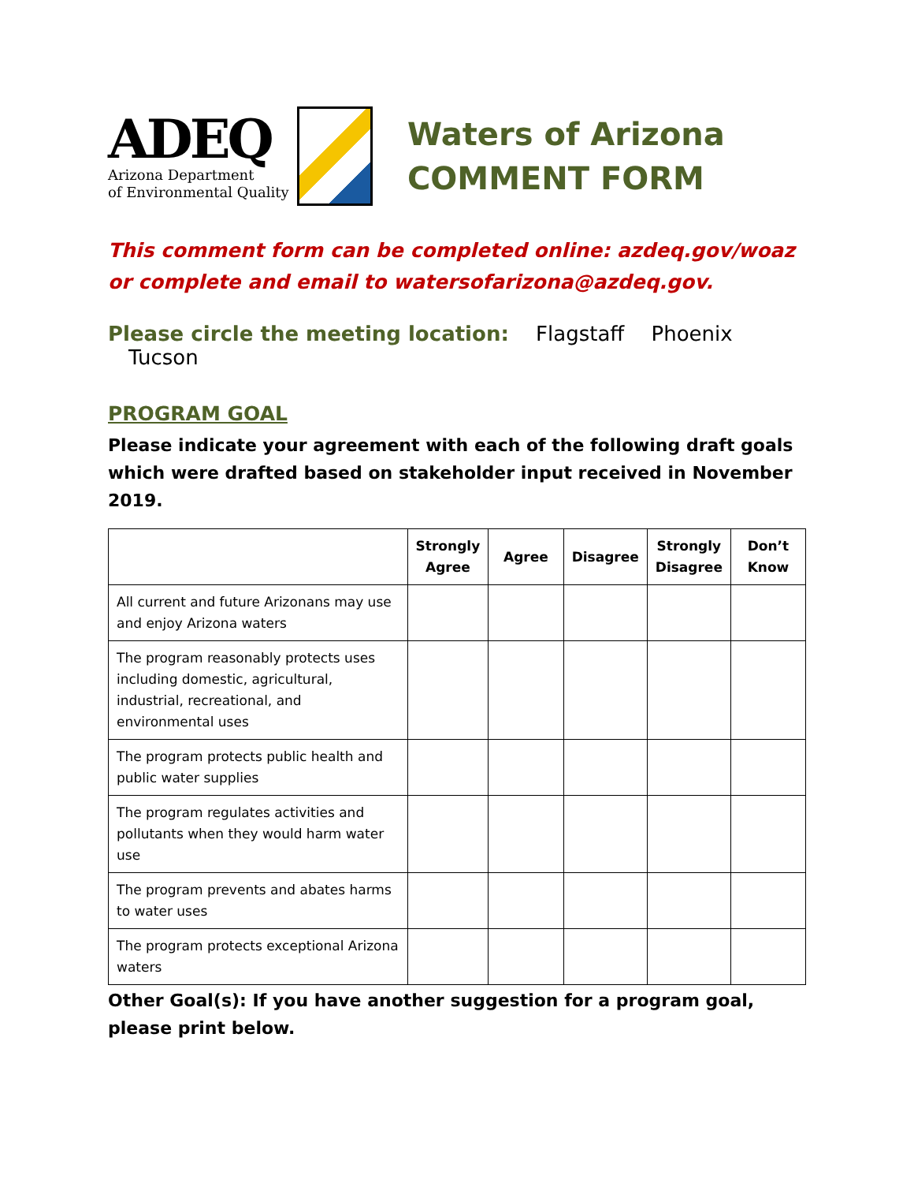ADEQ
Arizona Department
of Environmental Quality
Waters of Arizona
COMMENT FORM
This comment form can be completed online: azdeq.gov/woaz or complete and email to watersofarizona@azdeq.gov.
Please circle the meeting location: Flagstaff Phoenix Tucson
PROGRAM GOAL
Please indicate your agreement with each of the following draft goals which were drafted based on stakeholder input received in November 2019.
| | Strongly Agree | Agree | Disagree | Strongly Disagree | Don’t Know |
| --- | --- | --- | --- | --- | --- |
| All current and future Arizonans may use and enjoy Arizona waters | | | | | |
| The program reasonably protects uses including domestic, agricultural, industrial, recreational, and environmental uses | | | | | |
| The program protects public health and public water supplies | | | | | |
| The program regulates activities and pollutants when they would harm water use | | | | | |
| The program prevents and abates harms to water uses | | | | | |
| The program protects exceptional Arizona waters | | | | | |
Other Goal(s): If you have another suggestion for a program goal, please print below.